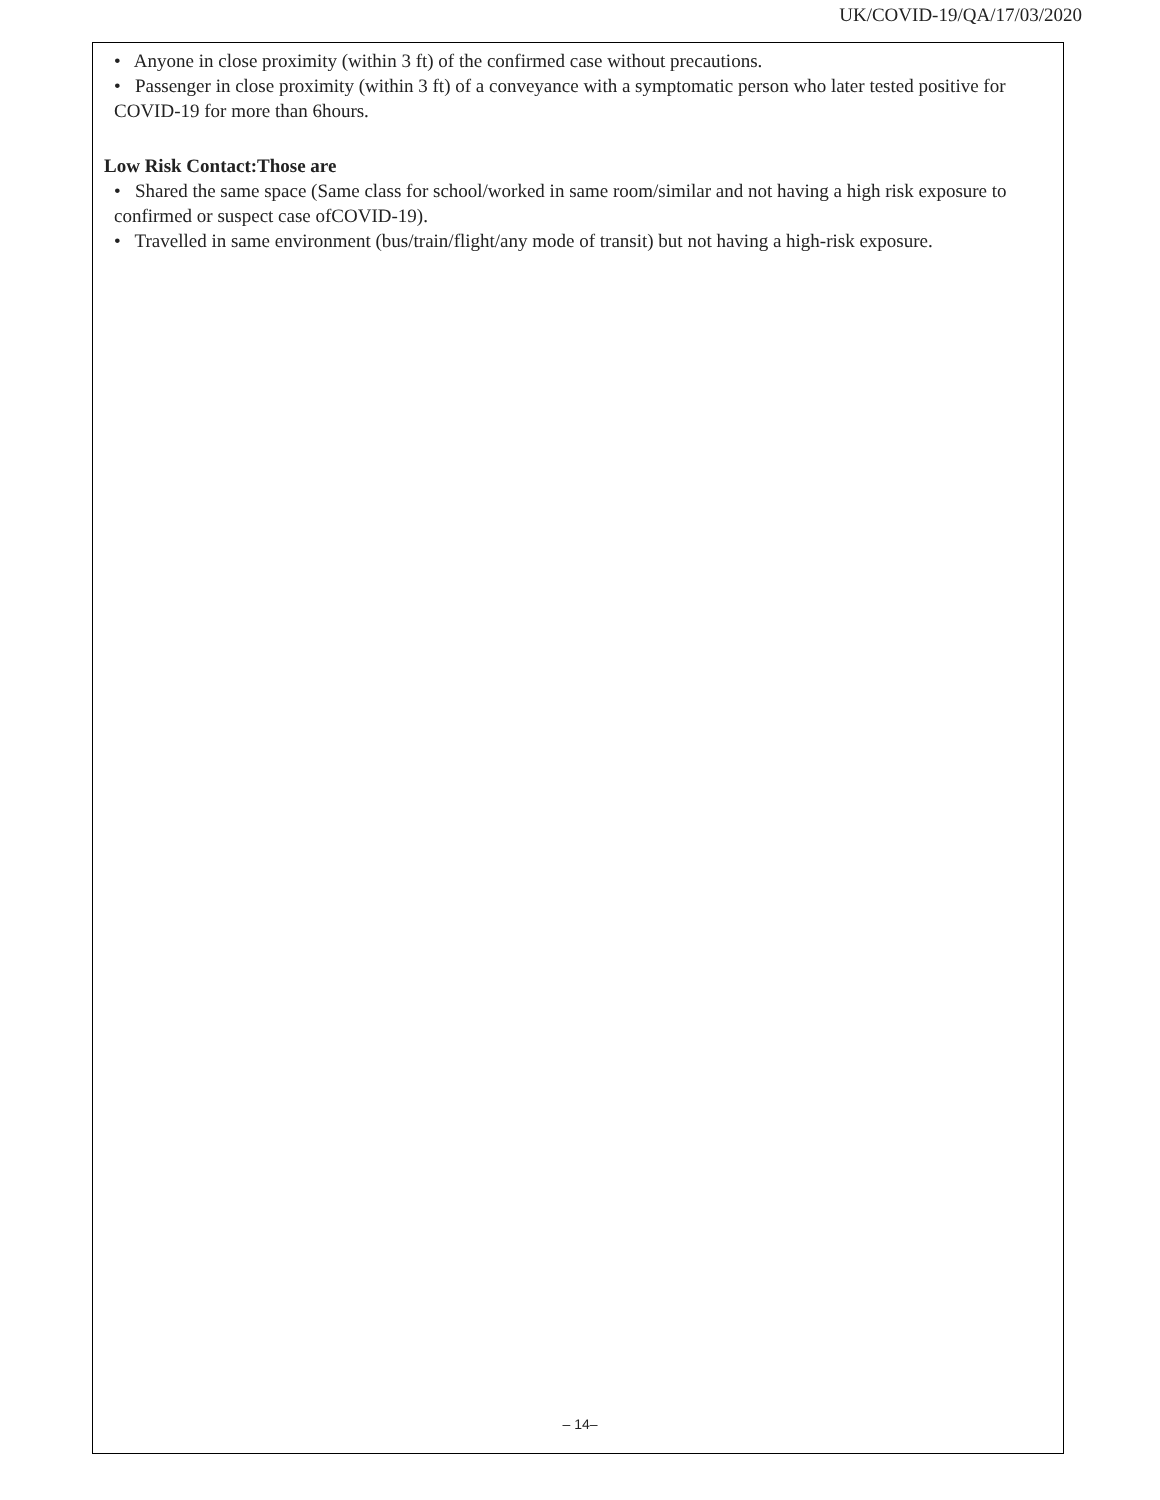UK/COVID-19/QA/17/03/2020
• Anyone in close proximity (within 3 ft) of the confirmed case without precautions.
• Passenger in close proximity (within 3 ft) of a conveyance with a symptomatic person who later tested positive for COVID-19 for more than 6hours.
Low Risk Contact:Those are
• Shared the same space (Same class for school/worked in same room/similar and not having a high risk exposure to confirmed or suspect case ofCOVID-19).
• Travelled in same environment (bus/train/flight/any mode of transit) but not having a high-risk exposure.
– 14–